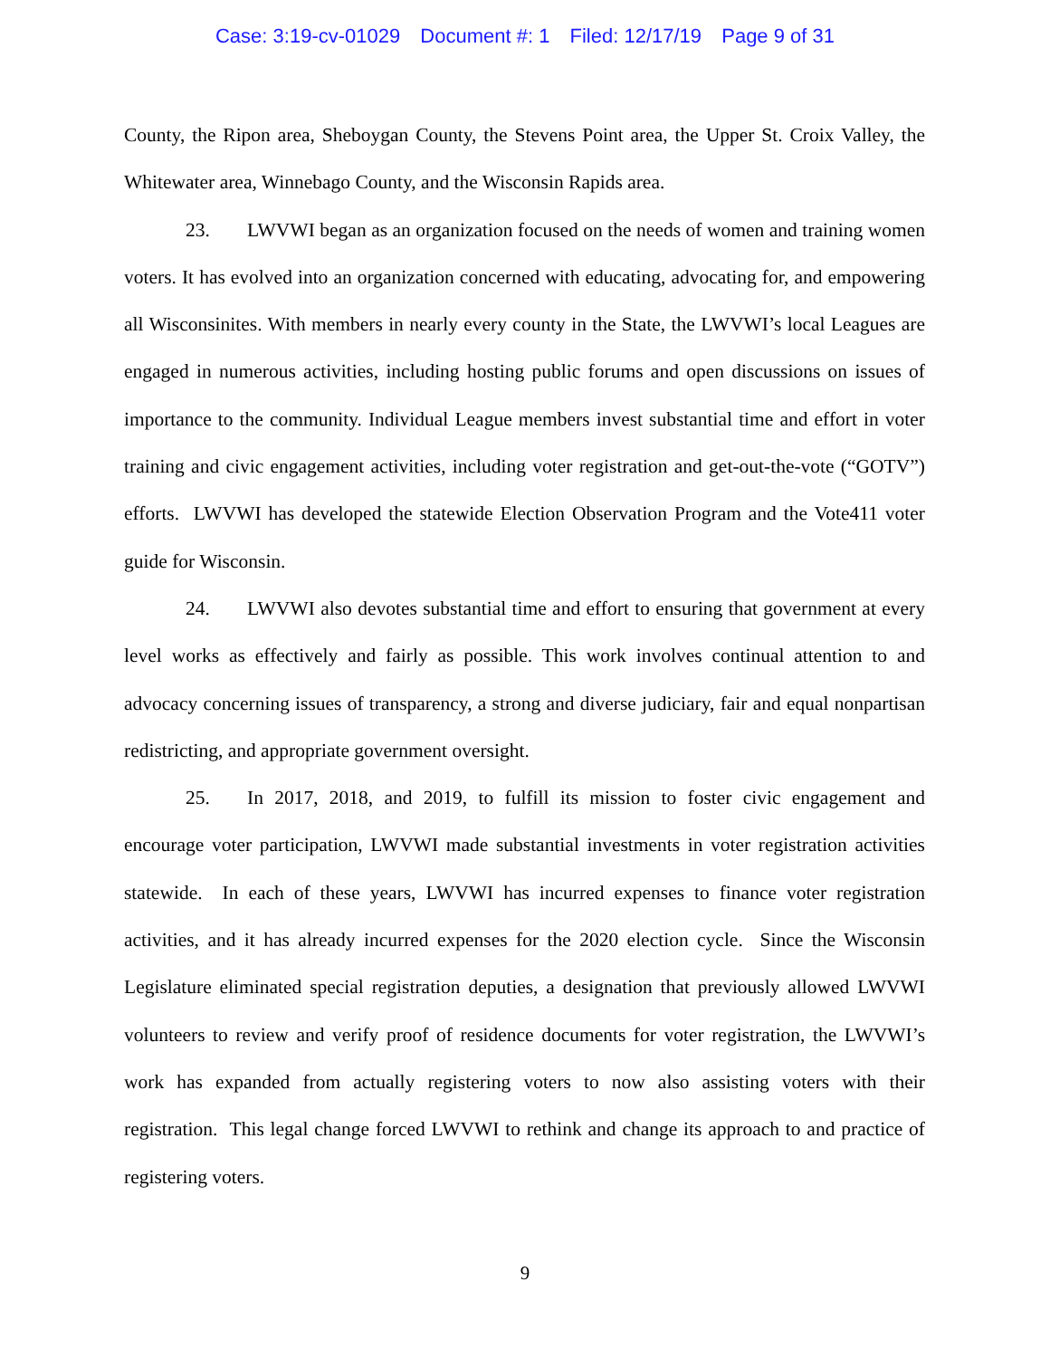Case: 3:19-cv-01029 Document #: 1 Filed: 12/17/19 Page 9 of 31
County, the Ripon area, Sheboygan County, the Stevens Point area, the Upper St. Croix Valley, the Whitewater area, Winnebago County, and the Wisconsin Rapids area.
23. LWVWI began as an organization focused on the needs of women and training women voters. It has evolved into an organization concerned with educating, advocating for, and empowering all Wisconsinites. With members in nearly every county in the State, the LWVWI’s local Leagues are engaged in numerous activities, including hosting public forums and open discussions on issues of importance to the community. Individual League members invest substantial time and effort in voter training and civic engagement activities, including voter registration and get-out-the-vote (“GOTV”) efforts. LWVWI has developed the statewide Election Observation Program and the Vote411 voter guide for Wisconsin.
24. LWVWI also devotes substantial time and effort to ensuring that government at every level works as effectively and fairly as possible. This work involves continual attention to and advocacy concerning issues of transparency, a strong and diverse judiciary, fair and equal nonpartisan redistricting, and appropriate government oversight.
25. In 2017, 2018, and 2019, to fulfill its mission to foster civic engagement and encourage voter participation, LWVWI made substantial investments in voter registration activities statewide. In each of these years, LWVWI has incurred expenses to finance voter registration activities, and it has already incurred expenses for the 2020 election cycle. Since the Wisconsin Legislature eliminated special registration deputies, a designation that previously allowed LWVWI volunteers to review and verify proof of residence documents for voter registration, the LWVWI’s work has expanded from actually registering voters to now also assisting voters with their registration. This legal change forced LWVWI to rethink and change its approach to and practice of registering voters.
9